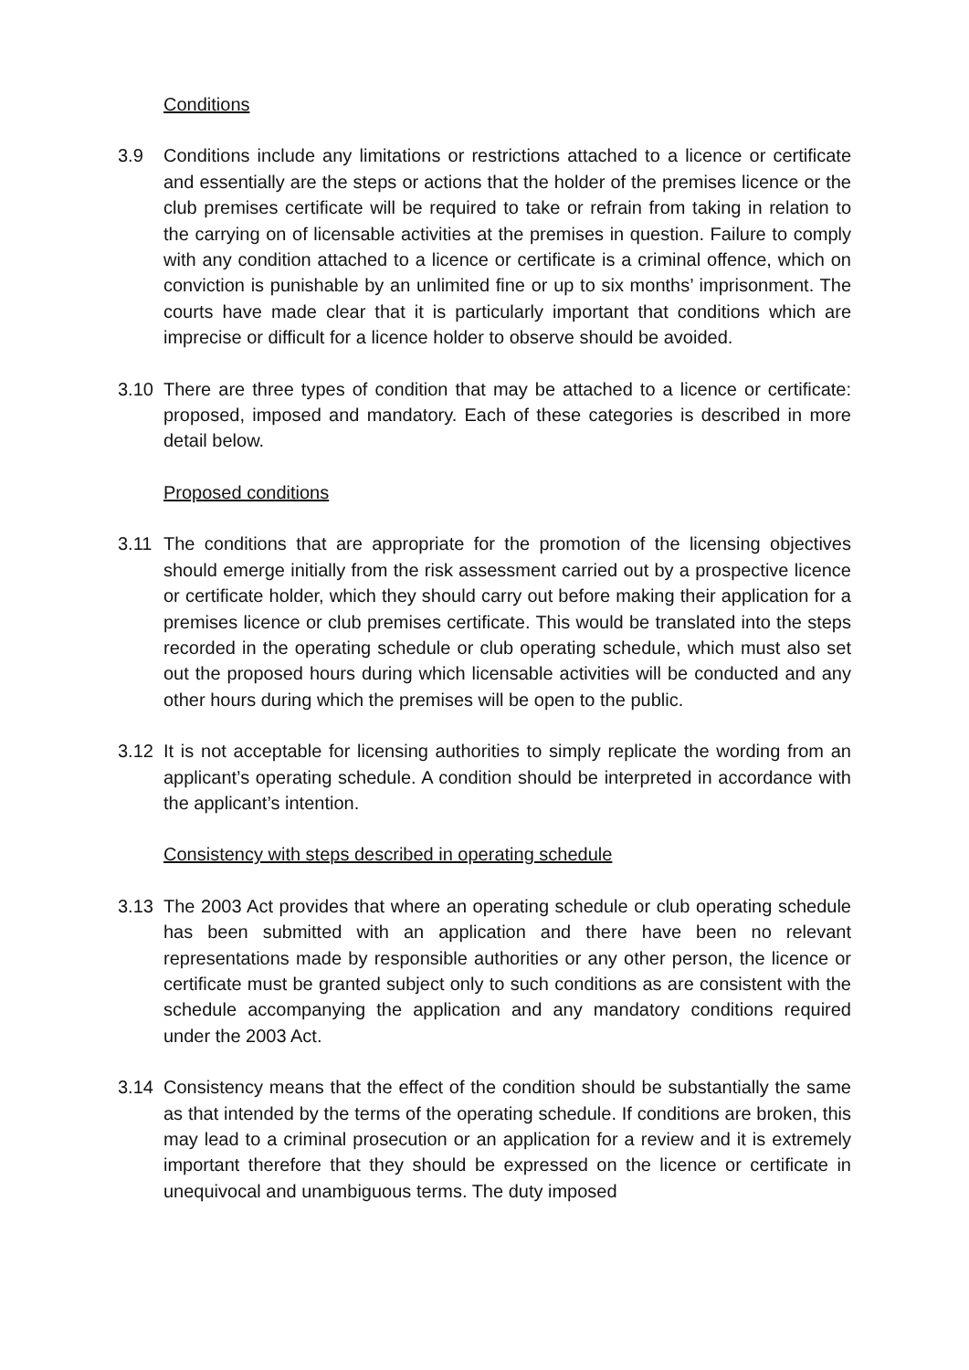Conditions
3.9 Conditions include any limitations or restrictions attached to a licence or certificate and essentially are the steps or actions that the holder of the premises licence or the club premises certificate will be required to take or refrain from taking in relation to the carrying on of licensable activities at the premises in question. Failure to comply with any condition attached to a licence or certificate is a criminal offence, which on conviction is punishable by an unlimited fine or up to six months’ imprisonment. The courts have made clear that it is particularly important that conditions which are imprecise or difficult for a licence holder to observe should be avoided.
3.10 There are three types of condition that may be attached to a licence or certificate: proposed, imposed and mandatory. Each of these categories is described in more detail below.
Proposed conditions
3.11 The conditions that are appropriate for the promotion of the licensing objectives should emerge initially from the risk assessment carried out by a prospective licence or certificate holder, which they should carry out before making their application for a premises licence or club premises certificate. This would be translated into the steps recorded in the operating schedule or club operating schedule, which must also set out the proposed hours during which licensable activities will be conducted and any other hours during which the premises will be open to the public.
3.12 It is not acceptable for licensing authorities to simply replicate the wording from an applicant’s operating schedule. A condition should be interpreted in accordance with the applicant’s intention.
Consistency with steps described in operating schedule
3.13 The 2003 Act provides that where an operating schedule or club operating schedule has been submitted with an application and there have been no relevant representations made by responsible authorities or any other person, the licence or certificate must be granted subject only to such conditions as are consistent with the schedule accompanying the application and any mandatory conditions required under the 2003 Act.
3.14 Consistency means that the effect of the condition should be substantially the same as that intended by the terms of the operating schedule. If conditions are broken, this may lead to a criminal prosecution or an application for a review and it is extremely important therefore that they should be expressed on the licence or certificate in unequivocal and unambiguous terms. The duty imposed